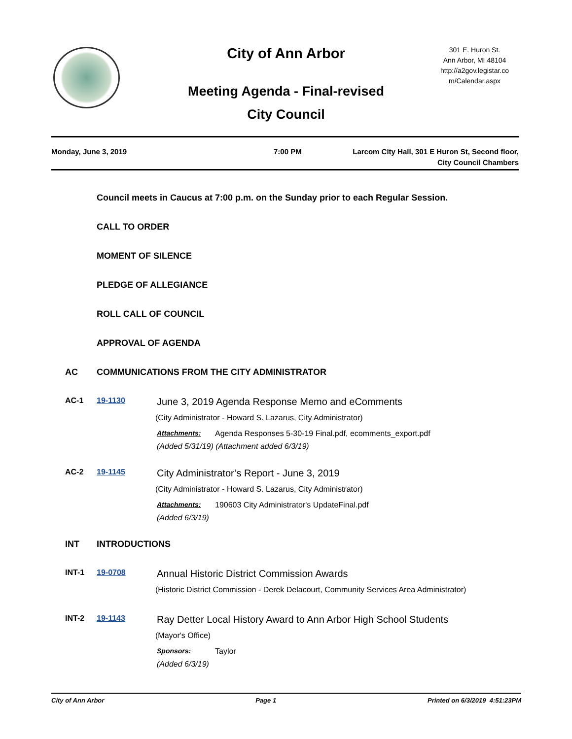City of Ann Arbor
301 E. Huron St.
Ann Arbor, MI 48104
http://a2gov.legistar.co
m/Calendar.aspx
Meeting Agenda - Final-revised
City Council
Monday, June 3, 2019 7:00 PM Larcom City Hall, 301 E Huron St, Second floor,
City Council Chambers
Council meets in Caucus at 7:00 p.m. on the Sunday prior to each Regular Session.
CALL TO ORDER
MOMENT OF SILENCE
PLEDGE OF ALLEGIANCE
ROLL CALL OF COUNCIL
APPROVAL OF AGENDA
AC COMMUNICATIONS FROM THE CITY ADMINISTRATOR
AC-1 19-1130
June 3, 2019 Agenda Response Memo and eComments
(City Administrator - Howard S. Lazarus, City Administrator)
Attachments: Agenda Responses 5-30-19 Final.pdf, ecomments_export.pdf
(Added 5/31/19) (Attachment added 6/3/19)
AC-2 19-1145
City Administrator’s Report - June 3, 2019
(City Administrator - Howard S. Lazarus, City Administrator)
Attachments: 190603 City Administrator's UpdateFinal.pdf
(Added 6/3/19)
INT INTRODUCTIONS
INT-1 19-0708
Annual Historic District Commission Awards
(Historic District Commission - Derek Delacourt, Community Services Area Administrator)
INT-2 19-1143
Ray Detter Local History Award to Ann Arbor High School Students
(Mayor's Office)
Sponsors: Taylor
(Added 6/3/19)
City of Ann Arbor Page 1 Printed on 6/3/2019 4:51:23PM